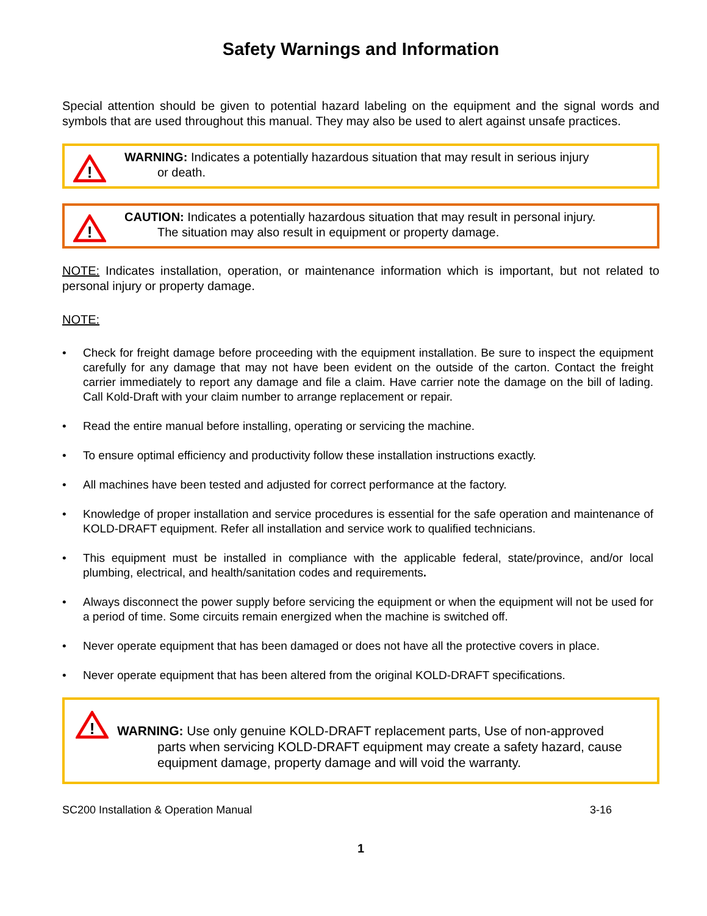Safety Warnings and Information
Special attention should be given to potential hazard labeling on the equipment and the signal words and symbols that are used throughout this manual. They may also be used to alert against unsafe practices.
!
WARNING: Indicates a potentially hazardous situation that may result in serious injury
or death.
!
CAUTION: Indicates a potentially hazardous situation that may result in personal injury.
The situation may also result in equipment or property damage.
NOTE: Indicates installation, operation, or maintenance information which is important, but not related to personal injury or property damage.
NOTE:
• Check for freight damage before proceeding with the equipment installation. Be sure to inspect the equipment carefully for any damage that may not have been evident on the outside of the carton. Contact the freight carrier immediately to report any damage and file a claim. Have carrier note the damage on the bill of lading. Call Kold-Draft with your claim number to arrange replacement or repair.
• Read the entire manual before installing, operating or servicing the machine.
• To ensure optimal efficiency and productivity follow these installation instructions exactly.
• All machines have been tested and adjusted for correct performance at the factory.
• Knowledge of proper installation and service procedures is essential for the safe operation and maintenance of KOLD-DRAFT equipment. Refer all installation and service work to qualified technicians.
• This equipment must be installed in compliance with the applicable federal, state/province, and/or local plumbing, electrical, and health/sanitation codes and requirements.
• Always disconnect the power supply before servicing the equipment or when the equipment will not be used for a period of time. Some circuits remain energized when the machine is switched off.
• Never operate equipment that has been damaged or does not have all the protective covers in place.
• Never operate equipment that has been altered from the original KOLD-DRAFT specifications.
!
WARNING: Use only genuine KOLD-DRAFT replacement parts, Use of non-approved
parts when servicing KOLD-DRAFT equipment may create a safety hazard, cause
equipment damage, property damage and will void the warranty.
SC200 Installation & Operation Manual 3-16
1